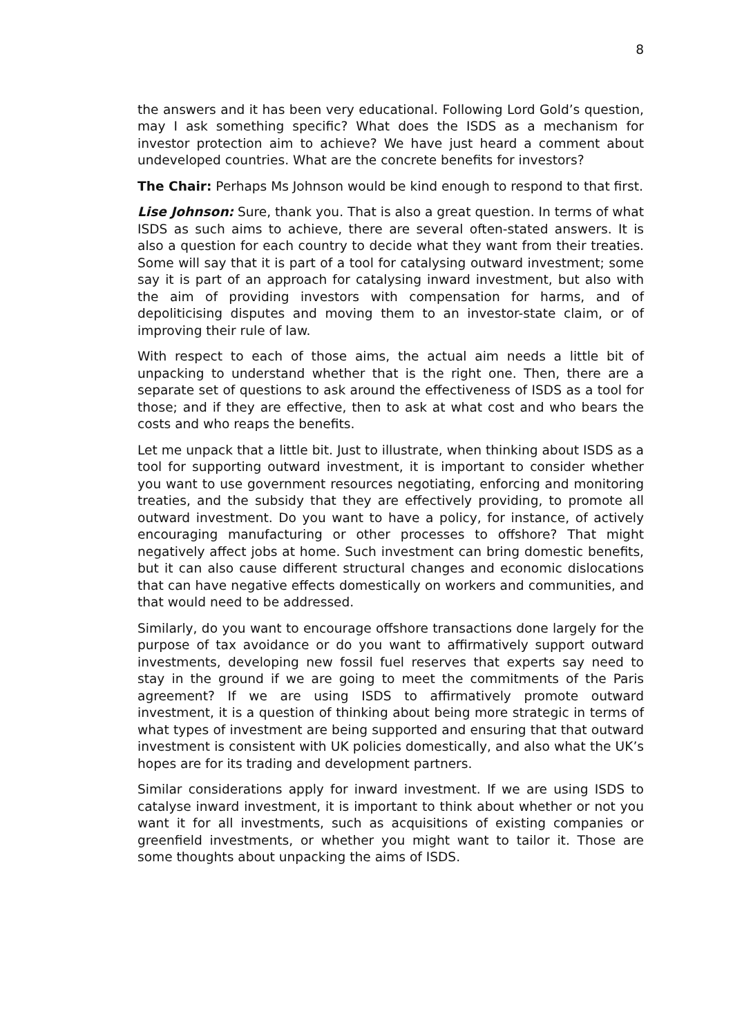8
the answers and it has been very educational. Following Lord Gold’s question, may I ask something specific? What does the ISDS as a mechanism for investor protection aim to achieve? We have just heard a comment about undeveloped countries. What are the concrete benefits for investors?
The Chair: Perhaps Ms Johnson would be kind enough to respond to that first.
Lise Johnson: Sure, thank you. That is also a great question. In terms of what ISDS as such aims to achieve, there are several often-stated answers. It is also a question for each country to decide what they want from their treaties. Some will say that it is part of a tool for catalysing outward investment; some say it is part of an approach for catalysing inward investment, but also with the aim of providing investors with compensation for harms, and of depoliticising disputes and moving them to an investor-state claim, or of improving their rule of law.
With respect to each of those aims, the actual aim needs a little bit of unpacking to understand whether that is the right one. Then, there are a separate set of questions to ask around the effectiveness of ISDS as a tool for those; and if they are effective, then to ask at what cost and who bears the costs and who reaps the benefits.
Let me unpack that a little bit. Just to illustrate, when thinking about ISDS as a tool for supporting outward investment, it is important to consider whether you want to use government resources negotiating, enforcing and monitoring treaties, and the subsidy that they are effectively providing, to promote all outward investment. Do you want to have a policy, for instance, of actively encouraging manufacturing or other processes to offshore? That might negatively affect jobs at home. Such investment can bring domestic benefits, but it can also cause different structural changes and economic dislocations that can have negative effects domestically on workers and communities, and that would need to be addressed.
Similarly, do you want to encourage offshore transactions done largely for the purpose of tax avoidance or do you want to affirmatively support outward investments, developing new fossil fuel reserves that experts say need to stay in the ground if we are going to meet the commitments of the Paris agreement? If we are using ISDS to affirmatively promote outward investment, it is a question of thinking about being more strategic in terms of what types of investment are being supported and ensuring that that outward investment is consistent with UK policies domestically, and also what the UK’s hopes are for its trading and development partners.
Similar considerations apply for inward investment. If we are using ISDS to catalyse inward investment, it is important to think about whether or not you want it for all investments, such as acquisitions of existing companies or greenfield investments, or whether you might want to tailor it. Those are some thoughts about unpacking the aims of ISDS.